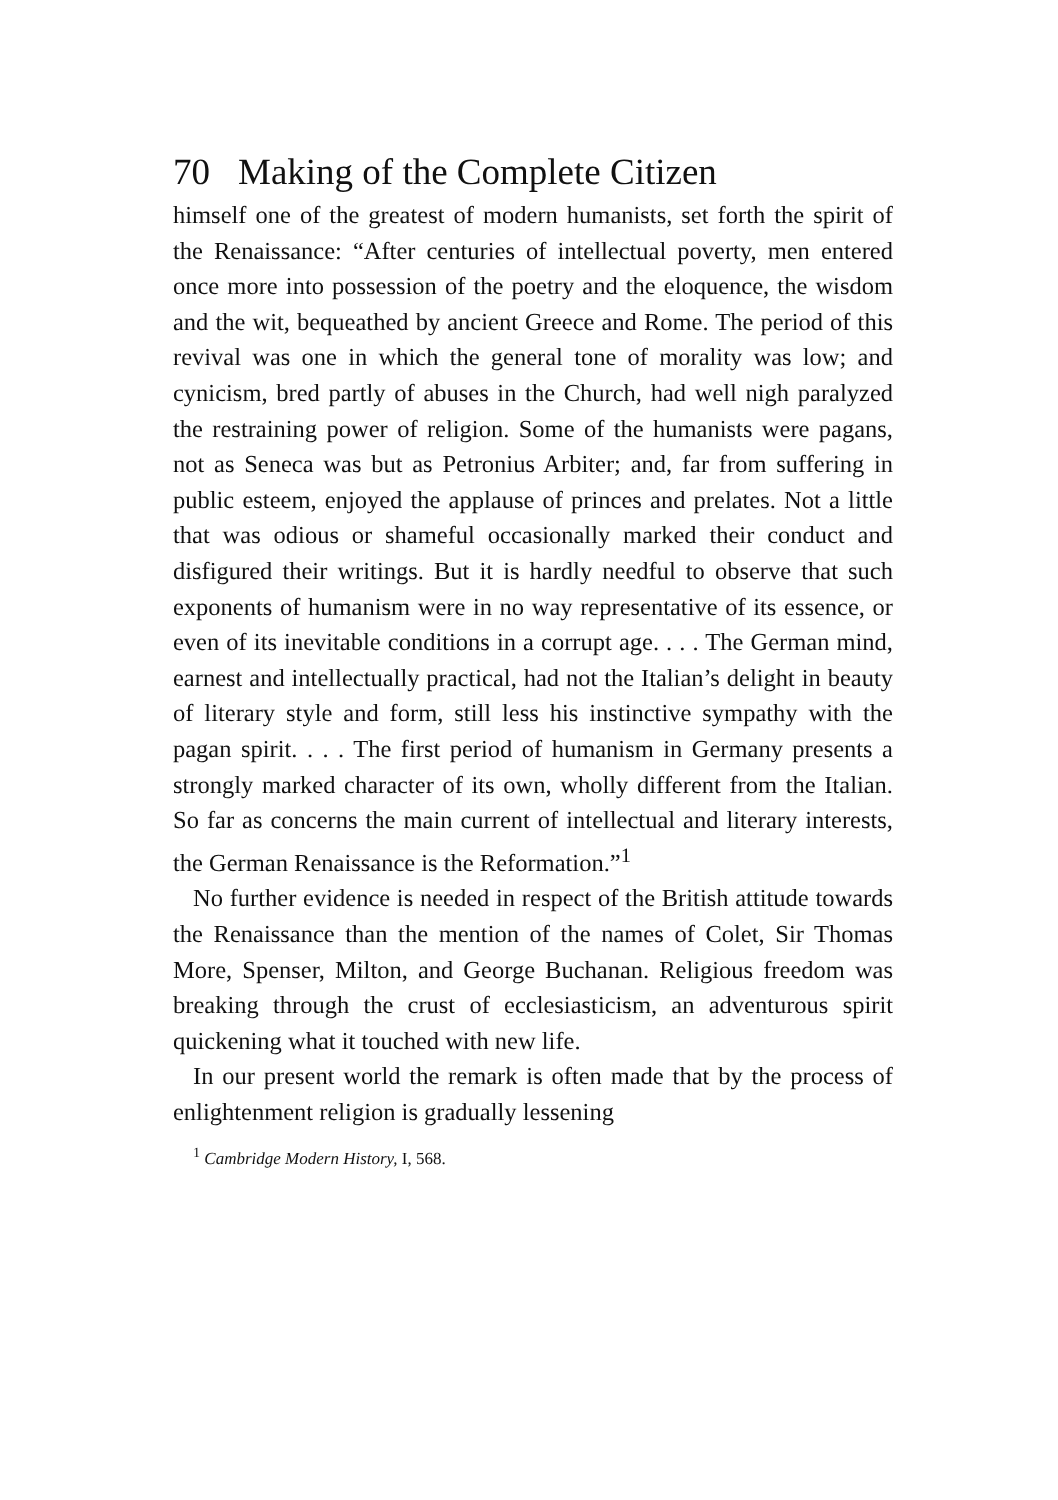70 Making of the Complete Citizen
himself one of the greatest of modern humanists, set forth the spirit of the Renaissance: “After centuries of intellectual poverty, men entered once more into possession of the poetry and the eloquence, the wisdom and the wit, bequeathed by ancient Greece and Rome. The period of this revival was one in which the general tone of morality was low; and cynicism, bred partly of abuses in the Church, had well nigh paralyzed the restraining power of religion. Some of the humanists were pagans, not as Seneca was but as Petronius Arbiter; and, far from suffering in public esteem, enjoyed the applause of princes and prelates. Not a little that was odious or shameful occasionally marked their conduct and disfigured their writings. But it is hardly needful to observe that such exponents of humanism were in no way representative of its essence, or even of its inevitable conditions in a corrupt age. . . . The German mind, earnest and intellectually practical, had not the Italian’s delight in beauty of literary style and form, still less his instinctive sympathy with the pagan spirit. . . . The first period of humanism in Germany presents a strongly marked character of its own, wholly different from the Italian. So far as concerns the main current of intellectual and literary interests, the German Renaissance is the Reformation.”<sup>1</sup>
No further evidence is needed in respect of the British attitude towards the Renaissance than the mention of the names of Colet, Sir Thomas More, Spenser, Milton, and George Buchanan. Religious freedom was breaking through the crust of ecclesiasticism, an adventurous spirit quickening what it touched with new life.
In our present world the remark is often made that by the process of enlightenment religion is gradually lessening
<sup>1</sup> Cambridge Modern History, I, 568.